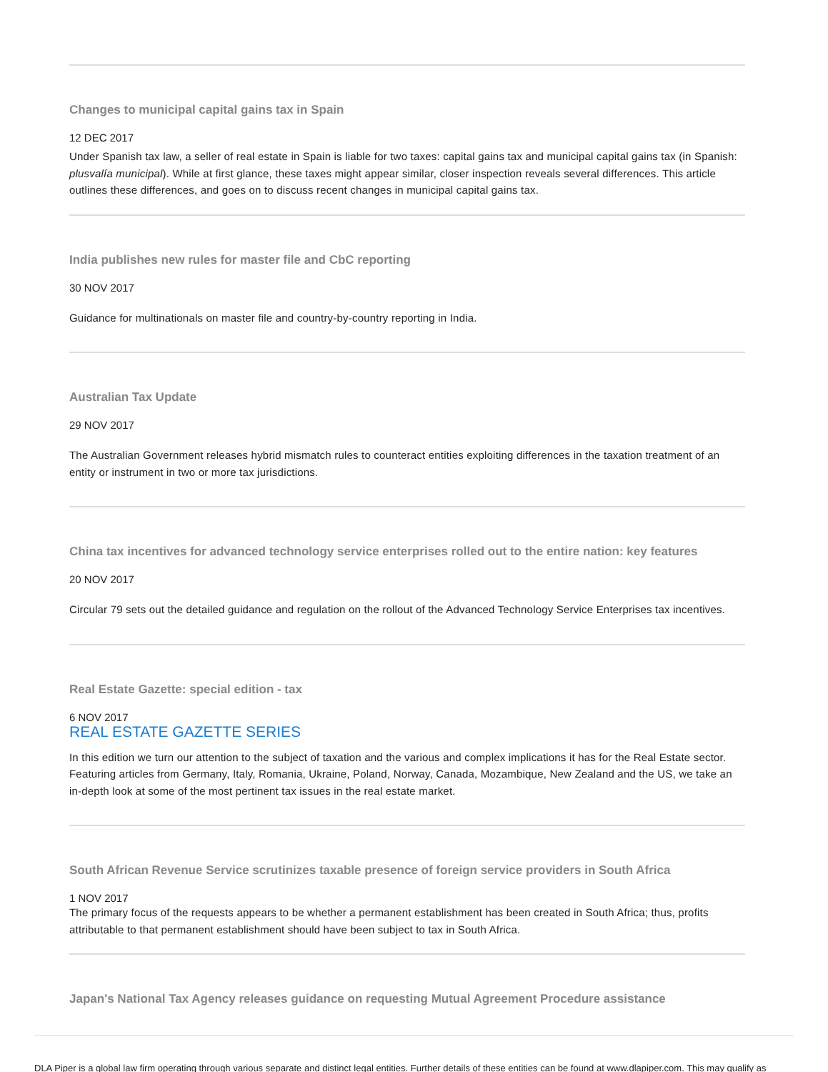Changes to municipal capital gains tax in Spain
12 DEC 2017
Under Spanish tax law, a seller of real estate in Spain is liable for two taxes: capital gains tax and municipal capital gains tax (in Spanish: plusvalía municipal). While at first glance, these taxes might appear similar, closer inspection reveals several differences. This article outlines these differences, and goes on to discuss recent changes in municipal capital gains tax.
India publishes new rules for master file and CbC reporting
30 NOV 2017
Guidance for multinationals on master file and country-by-country reporting in India.
Australian Tax Update
29 NOV 2017
The Australian Government releases hybrid mismatch rules to counteract entities exploiting differences in the taxation treatment of an entity or instrument in two or more tax jurisdictions.
China tax incentives for advanced technology service enterprises rolled out to the entire nation: key features
20 NOV 2017
Circular 79 sets out the detailed guidance and regulation on the rollout of the Advanced Technology Service Enterprises tax incentives.
Real Estate Gazette: special edition - tax
6 NOV 2017
REAL ESTATE GAZETTE SERIES
In this edition we turn our attention to the subject of taxation and the various and complex implications it has for the Real Estate sector. Featuring articles from Germany, Italy, Romania, Ukraine, Poland, Norway, Canada, Mozambique, New Zealand and the US, we take an in-depth look at some of the most pertinent tax issues in the real estate market.
South African Revenue Service scrutinizes taxable presence of foreign service providers in South Africa
1 NOV 2017
The primary focus of the requests appears to be whether a permanent establishment has been created in South Africa; thus, profits attributable to that permanent establishment should have been subject to tax in South Africa.
Japan's National Tax Agency releases guidance on requesting Mutual Agreement Procedure assistance
DLA Piper is a global law firm operating through various separate and distinct legal entities. Further details of these entities can be found at www.dlapiper.com. This may qualify as